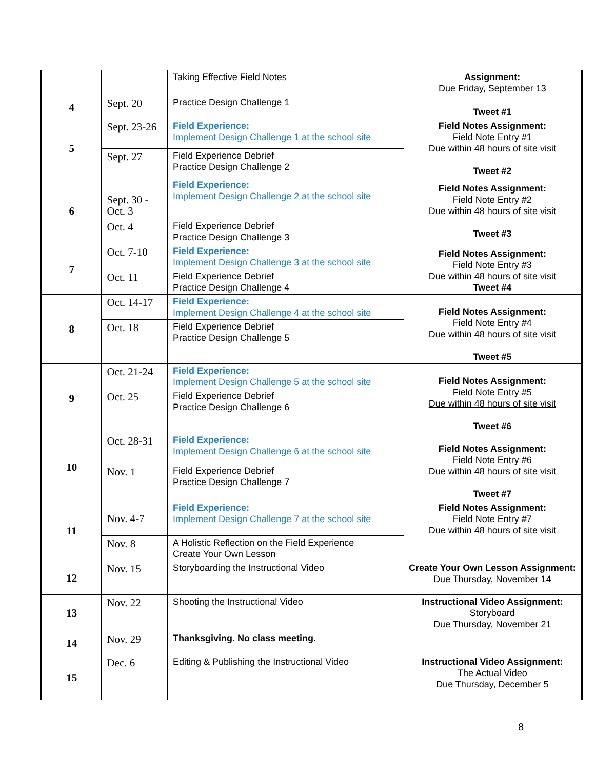| | | Taking Effective Field Notes | Assignment: Due Friday, September 13 |
| 4 | Sept. 20 | Practice Design Challenge 1 | Tweet #1 |
| 5 | Sept. 23-26 | Field Experience: Implement Design Challenge 1 at the school site | Field Notes Assignment: Field Note Entry #1 Due within 48 hours of site visit Tweet #2 |
| | Sept. 27 | Field Experience Debrief Practice Design Challenge 2 | |
| 6 | Sept. 30 - Oct. 3 | Field Experience: Implement Design Challenge 2 at the school site | Field Notes Assignment: Field Note Entry #2 Due within 48 hours of site visit Tweet #3 |
| | Oct. 4 | Field Experience Debrief Practice Design Challenge 3 | |
| 7 | Oct. 7-10 | Field Experience: Implement Design Challenge 3 at the school site | Field Notes Assignment: Field Note Entry #3 Due within 48 hours of site visit Tweet #4 |
| | Oct. 11 | Field Experience Debrief Practice Design Challenge 4 | |
| 8 | Oct. 14-17 | Field Experience: Implement Design Challenge 4 at the school site | Field Notes Assignment: Field Note Entry #4 Due within 48 hours of site visit Tweet #5 |
| | Oct. 18 | Field Experience Debrief Practice Design Challenge 5 | |
| 9 | Oct. 21-24 | Field Experience: Implement Design Challenge 5 at the school site | Field Notes Assignment: Field Note Entry #5 Due within 48 hours of site visit Tweet #6 |
| | Oct. 25 | Field Experience Debrief Practice Design Challenge 6 | |
| 10 | Oct. 28-31 | Field Experience: Implement Design Challenge 6 at the school site | Field Notes Assignment: Field Note Entry #6 Due within 48 hours of site visit Tweet #7 |
| | Nov. 1 | Field Experience Debrief Practice Design Challenge 7 | |
| 11 | Nov. 4-7 | Field Experience: Implement Design Challenge 7 at the school site | Field Notes Assignment: Field Note Entry #7 Due within 48 hours of site visit |
| | Nov. 8 | A Holistic Reflection on the Field Experience Create Your Own Lesson | |
| 12 | Nov. 15 | Storyboarding the Instructional Video | Create Your Own Lesson Assignment: Due Thursday, November 14 |
| 13 | Nov. 22 | Shooting the Instructional Video | Instructional Video Assignment: Storyboard Due Thursday, November 21 |
| 14 | Nov. 29 | Thanksgiving. No class meeting. | |
| 15 | Dec. 6 | Editing & Publishing the Instructional Video | Instructional Video Assignment: The Actual Video Due Thursday, December 5 |
8